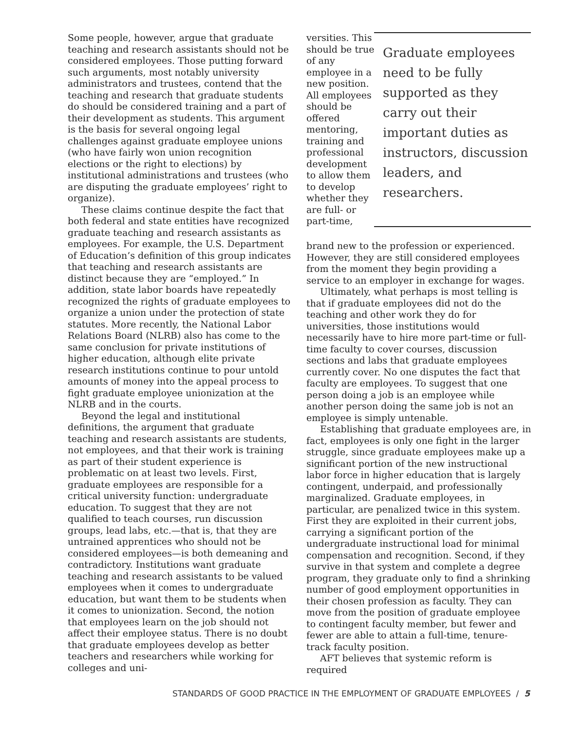Some people, however, argue that graduate teaching and research assistants should not be considered employees. Those putting forward such arguments, most notably university administrators and trustees, contend that the teaching and research that graduate students do should be considered training and a part of their development as students. This argument is the basis for several ongoing legal challenges against graduate employee unions (who have fairly won union recognition elections or the right to elections) by institutional administrations and trustees (who are disputing the graduate employees’ right to organize).
These claims continue despite the fact that both federal and state entities have recognized graduate teaching and research assistants as employees. For example, the U.S. Department of Education’s definition of this group indicates that teaching and research assistants are distinct because they are “employed.” In addition, state labor boards have repeatedly recognized the rights of graduate employees to organize a union under the protection of state statutes. More recently, the National Labor Relations Board (NLRB) also has come to the same conclusion for private institutions of higher education, although elite private research institutions continue to pour untold amounts of money into the appeal process to fight graduate employee unionization at the NLRB and in the courts.
Beyond the legal and institutional definitions, the argument that graduate teaching and research assistants are students, not employees, and that their work is training as part of their student experience is problematic on at least two levels. First, graduate employees are responsible for a critical university function: undergraduate education. To suggest that they are not qualified to teach courses, run discussion groups, lead labs, etc.—that is, that they are untrained apprentices who should not be considered employees—is both demeaning and contradictory. Institutions want graduate teaching and research assistants to be valued employees when it comes to undergraduate education, but want them to be students when it comes to unionization. Second, the notion that employees learn on the job should not affect their employee status. There is no doubt that graduate employees develop as better teachers and researchers while working for colleges and uni-
versities. This should be true of any employee in a new position. All employees should be offered mentoring, training and professional development to allow them to develop whether they are full- or part-time,
Graduate employees need to be fully supported as they carry out their important duties as instructors, discussion leaders, and researchers.
brand new to the profession or experienced. However, they are still considered employees from the moment they begin providing a service to an employer in exchange for wages.
Ultimately, what perhaps is most telling is that if graduate employees did not do the teaching and other work they do for universities, those institutions would necessarily have to hire more part-time or full-time faculty to cover courses, discussion sections and labs that graduate employees currently cover. No one disputes the fact that faculty are employees. To suggest that one person doing a job is an employee while another person doing the same job is not an employee is simply untenable.
Establishing that graduate employees are, in fact, employees is only one fight in the larger struggle, since graduate employees make up a significant portion of the new instructional labor force in higher education that is largely contingent, underpaid, and professionally marginalized. Graduate employees, in particular, are penalized twice in this system. First they are exploited in their current jobs, carrying a significant portion of the undergraduate instructional load for minimal compensation and recognition. Second, if they survive in that system and complete a degree program, they graduate only to find a shrinking number of good employment opportunities in their chosen profession as faculty. They can move from the position of graduate employee to contingent faculty member, but fewer and fewer are able to attain a full-time, tenure-track faculty position.
AFT believes that systemic reform is required
STANDARDS OF GOOD PRACTICE IN THE EMPLOYMENT OF GRADUATE EMPLOYEES / 5